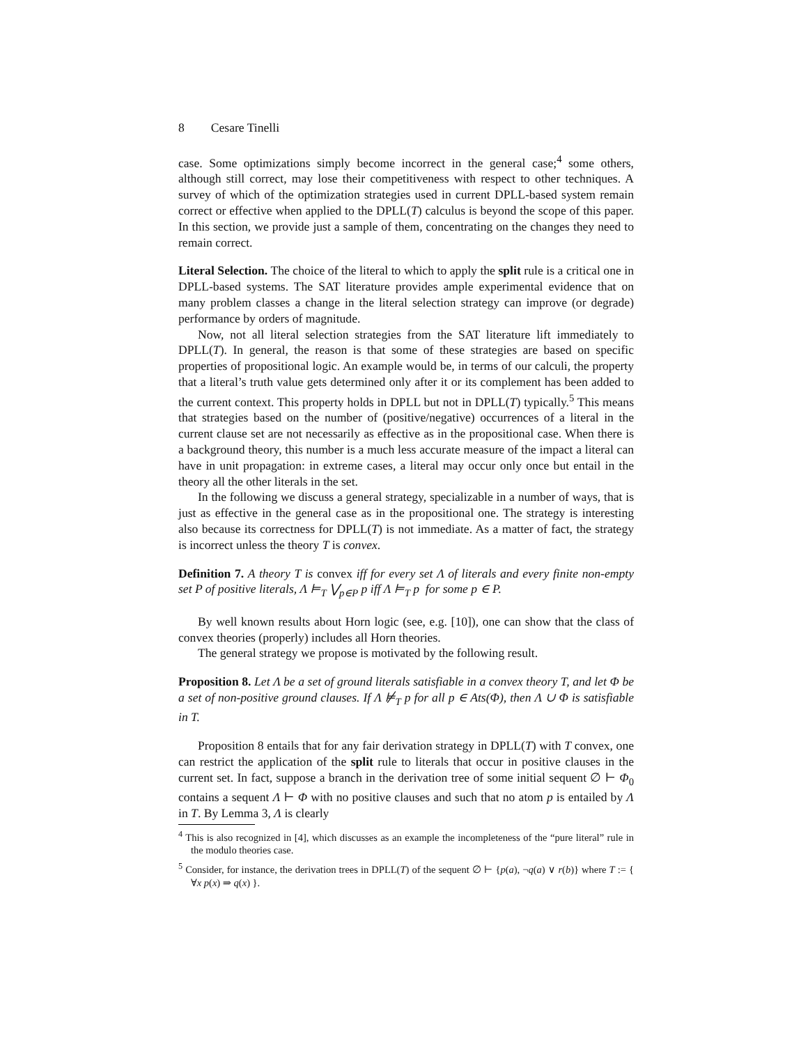8 Cesare Tinelli
case. Some optimizations simply become incorrect in the general case;<sup>4</sup> some others, although still correct, may lose their competitiveness with respect to other techniques. A survey of which of the optimization strategies used in current DPLL-based system remain correct or effective when applied to the DPLL(T) calculus is beyond the scope of this paper. In this section, we provide just a sample of them, concentrating on the changes they need to remain correct.
Literal Selection. The choice of the literal to which to apply the split rule is a critical one in DPLL-based systems. The SAT literature provides ample experimental evidence that on many problem classes a change in the literal selection strategy can improve (or degrade) performance by orders of magnitude.
Now, not all literal selection strategies from the SAT literature lift immediately to DPLL(T). In general, the reason is that some of these strategies are based on specific properties of propositional logic. An example would be, in terms of our calculi, the property that a literal’s truth value gets determined only after it or its complement has been added to the current context. This property holds in DPLL but not in DPLL(T) typically.<sup>5</sup> This means that strategies based on the number of (positive/negative) occurrences of a literal in the current clause set are not necessarily as effective as in the propositional case. When there is a background theory, this number is a much less accurate measure of the impact a literal can have in unit propagation: in extreme cases, a literal may occur only once but entail in the theory all the other literals in the set.
In the following we discuss a general strategy, specializable in a number of ways, that is just as effective in the general case as in the propositional one. The strategy is interesting also because its correctness for DPLL(T) is not immediate. As a matter of fact, the strategy is incorrect unless the theory T is convex.
Definition 7. A theory T is convex iff for every set Λ of literals and every finite non-empty set P of positive literals, Λ ⊨<sub>T</sub> ⋁<sub>p∈P</sub> p iff Λ ⊨<sub>T</sub> p for some p ∈ P.
By well known results about Horn logic (see, e.g. [10]), one can show that the class of convex theories (properly) includes all Horn theories.
The general strategy we propose is motivated by the following result.
Proposition 8. Let Λ be a set of ground literals satisfiable in a convex theory T, and let Φ be a set of non-positive ground clauses. If Λ ⊭<sub>T</sub> p for all p ∈ Ats(Φ), then Λ ∪ Φ is satisfiable in T.
Proposition 8 entails that for any fair derivation strategy in DPLL(T) with T convex, one can restrict the application of the split rule to literals that occur in positive clauses in the current set. In fact, suppose a branch in the derivation tree of some initial sequent ∅ ⊢ Φ<sub>0</sub> contains a sequent Λ ⊢ Φ with no positive clauses and such that no atom p is entailed by Λ in T. By Lemma 3, Λ is clearly
<sup>4</sup> This is also recognized in [4], which discusses as an example the incompleteness of the “pure literal” rule in the modulo theories case.
<sup>5</sup> Consider, for instance, the derivation trees in DPLL(T) of the sequent ∅ ⊢ {p(a), ¬q(a) ∨ r(b)} where T := { ∀x p(x) ⇒ q(x) }.